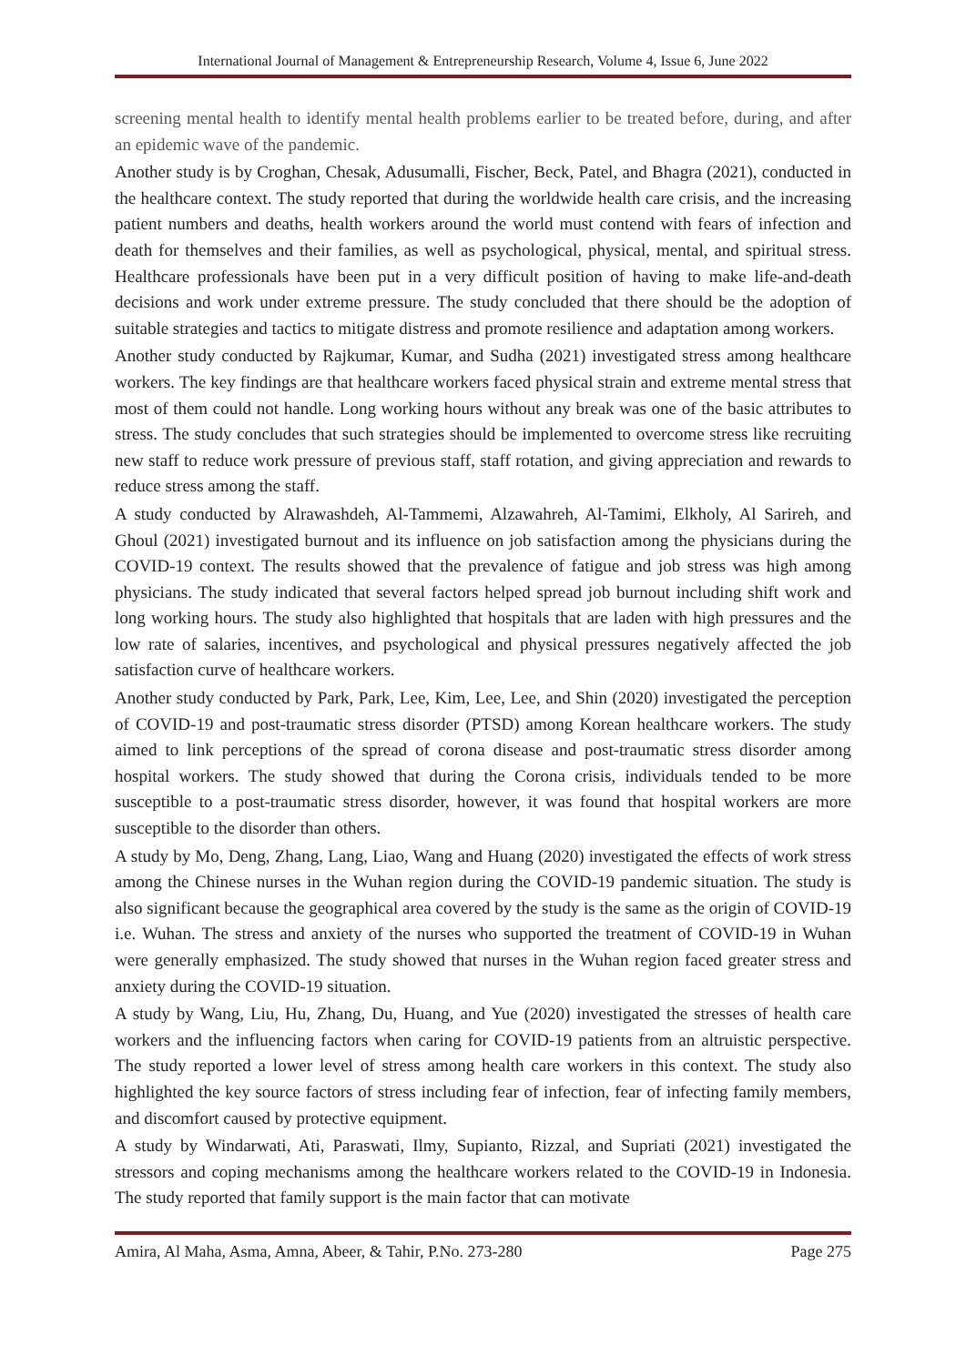International Journal of Management & Entrepreneurship Research, Volume 4, Issue 6, June 2022
screening mental health to identify mental health problems earlier to be treated before, during, and after an epidemic wave of the pandemic.
Another study is by Croghan, Chesak, Adusumalli, Fischer, Beck, Patel, and Bhagra (2021), conducted in the healthcare context. The study reported that during the worldwide health care crisis, and the increasing patient numbers and deaths, health workers around the world must contend with fears of infection and death for themselves and their families, as well as psychological, physical, mental, and spiritual stress. Healthcare professionals have been put in a very difficult position of having to make life-and-death decisions and work under extreme pressure. The study concluded that there should be the adoption of suitable strategies and tactics to mitigate distress and promote resilience and adaptation among workers.
Another study conducted by Rajkumar, Kumar, and Sudha (2021) investigated stress among healthcare workers. The key findings are that healthcare workers faced physical strain and extreme mental stress that most of them could not handle. Long working hours without any break was one of the basic attributes to stress. The study concludes that such strategies should be implemented to overcome stress like recruiting new staff to reduce work pressure of previous staff, staff rotation, and giving appreciation and rewards to reduce stress among the staff.
A study conducted by Alrawashdeh, Al-Tammemi, Alzawahreh, Al-Tamimi, Elkholy, Al Sarireh, and Ghoul (2021) investigated burnout and its influence on job satisfaction among the physicians during the COVID-19 context. The results showed that the prevalence of fatigue and job stress was high among physicians. The study indicated that several factors helped spread job burnout including shift work and long working hours. The study also highlighted that hospitals that are laden with high pressures and the low rate of salaries, incentives, and psychological and physical pressures negatively affected the job satisfaction curve of healthcare workers.
Another study conducted by Park, Park, Lee, Kim, Lee, Lee, and Shin (2020) investigated the perception of COVID-19 and post-traumatic stress disorder (PTSD) among Korean healthcare workers. The study aimed to link perceptions of the spread of corona disease and post-traumatic stress disorder among hospital workers. The study showed that during the Corona crisis, individuals tended to be more susceptible to a post-traumatic stress disorder, however, it was found that hospital workers are more susceptible to the disorder than others.
A study by Mo, Deng, Zhang, Lang, Liao, Wang and Huang (2020) investigated the effects of work stress among the Chinese nurses in the Wuhan region during the COVID-19 pandemic situation. The study is also significant because the geographical area covered by the study is the same as the origin of COVID-19 i.e. Wuhan. The stress and anxiety of the nurses who supported the treatment of COVID-19 in Wuhan were generally emphasized. The study showed that nurses in the Wuhan region faced greater stress and anxiety during the COVID-19 situation.
A study by Wang, Liu, Hu, Zhang, Du, Huang, and Yue (2020) investigated the stresses of health care workers and the influencing factors when caring for COVID-19 patients from an altruistic perspective. The study reported a lower level of stress among health care workers in this context. The study also highlighted the key source factors of stress including fear of infection, fear of infecting family members, and discomfort caused by protective equipment.
A study by Windarwati, Ati, Paraswati, Ilmy, Supianto, Rizzal, and Supriati (2021) investigated the stressors and coping mechanisms among the healthcare workers related to the COVID-19 in Indonesia. The study reported that family support is the main factor that can motivate
Amira, Al Maha, Asma, Amna, Abeer, & Tahir, P.No. 273-280 Page 275